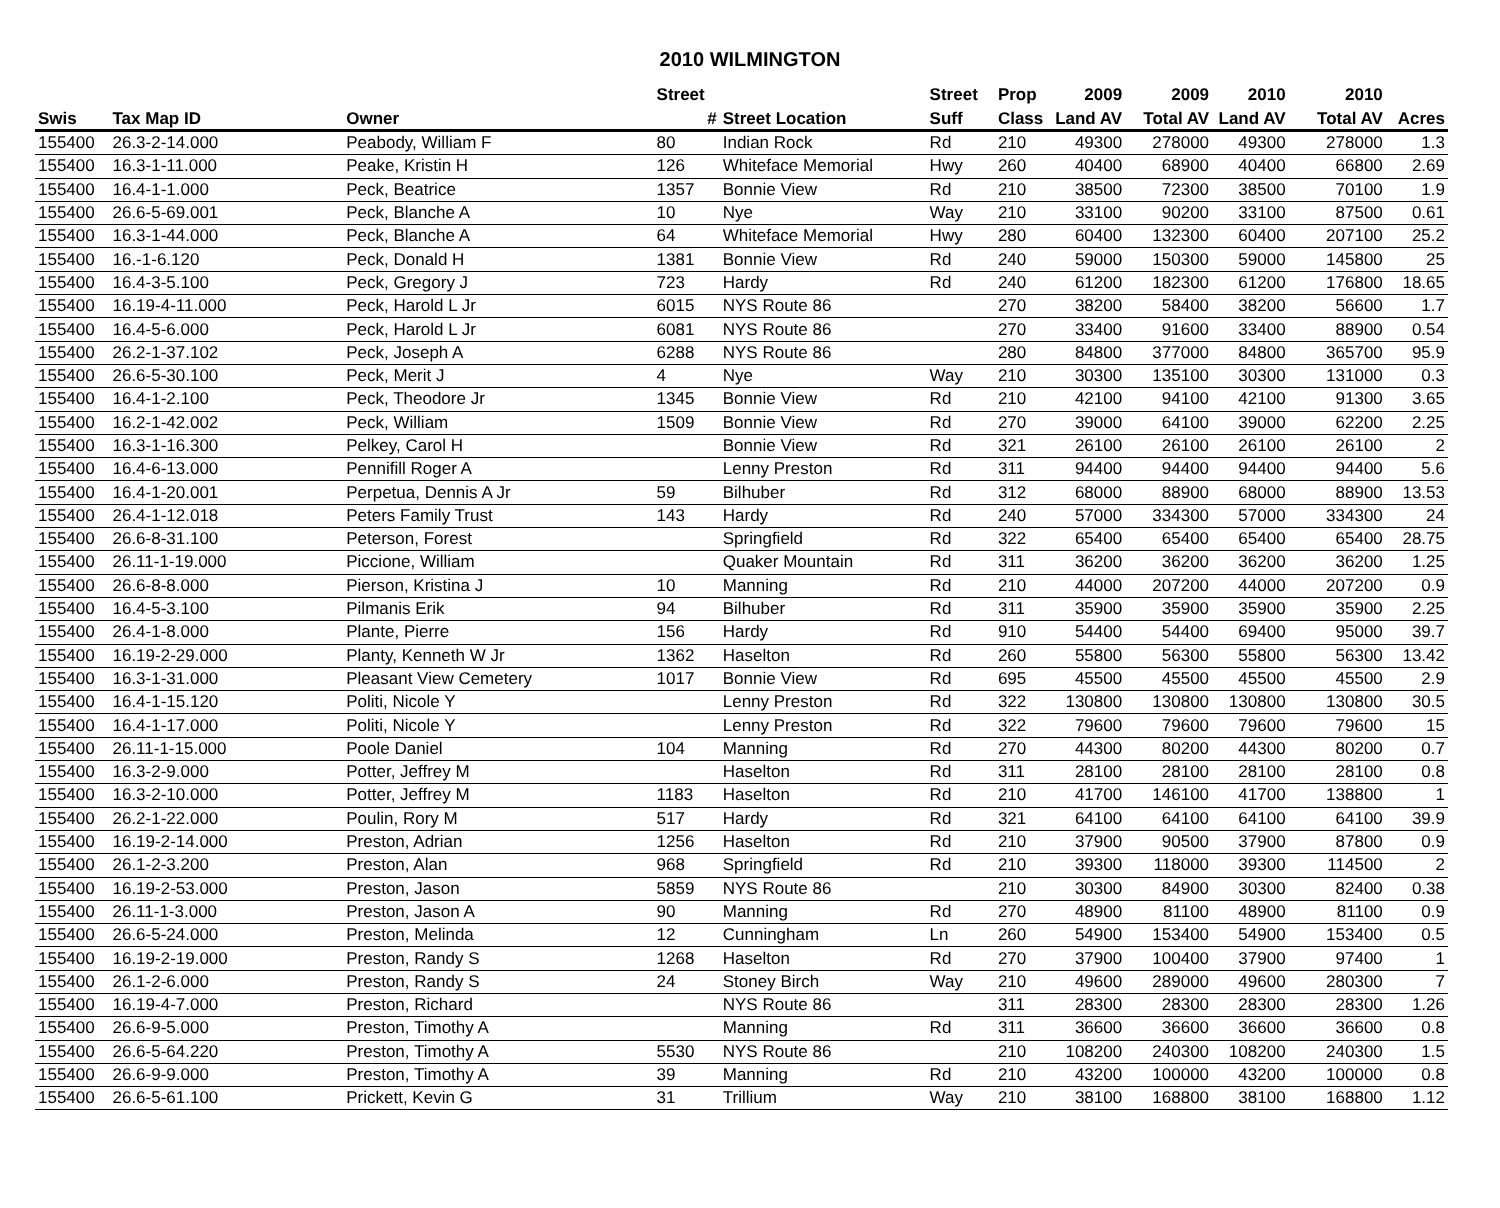2010 WILMINGTON
| | | | Street | | Street | Prop | 2009 | 2009 | 2010 | 2010 | |
| --- | --- | --- | --- | --- | --- | --- | --- | --- | --- | --- | --- |
| Swis | Tax Map ID | Owner | # | Street Location | Suff | Class | Land AV | Total AV | Land AV | Total AV | Acres |
| 155400 | 26.3-2-14.000 | Peabody, William F | 80 | Indian Rock | Rd | 210 | 49300 | 278000 | 49300 | 278000 | 1.3 |
| 155400 | 16.3-1-11.000 | Peake, Kristin H | 126 | Whiteface Memorial | Hwy | 260 | 40400 | 68900 | 40400 | 66800 | 2.69 |
| 155400 | 16.4-1-1.000 | Peck, Beatrice | 1357 | Bonnie View | Rd | 210 | 38500 | 72300 | 38500 | 70100 | 1.9 |
| 155400 | 26.6-5-69.001 | Peck, Blanche A | 10 | Nye | Way | 210 | 33100 | 90200 | 33100 | 87500 | 0.61 |
| 155400 | 16.3-1-44.000 | Peck, Blanche A | 64 | Whiteface Memorial | Hwy | 280 | 60400 | 132300 | 60400 | 207100 | 25.2 |
| 155400 | 16.-1-6.120 | Peck, Donald H | 1381 | Bonnie View | Rd | 240 | 59000 | 150300 | 59000 | 145800 | 25 |
| 155400 | 16.4-3-5.100 | Peck, Gregory J | 723 | Hardy | Rd | 240 | 61200 | 182300 | 61200 | 176800 | 18.65 |
| 155400 | 16.19-4-11.000 | Peck, Harold L Jr | 6015 | NYS Route 86 | | 270 | 38200 | 58400 | 38200 | 56600 | 1.7 |
| 155400 | 16.4-5-6.000 | Peck, Harold L Jr | 6081 | NYS Route 86 | | 270 | 33400 | 91600 | 33400 | 88900 | 0.54 |
| 155400 | 26.2-1-37.102 | Peck, Joseph A | 6288 | NYS Route 86 | | 280 | 84800 | 377000 | 84800 | 365700 | 95.9 |
| 155400 | 26.6-5-30.100 | Peck, Merit J | 4 | Nye | Way | 210 | 30300 | 135100 | 30300 | 131000 | 0.3 |
| 155400 | 16.4-1-2.100 | Peck, Theodore Jr | 1345 | Bonnie View | Rd | 210 | 42100 | 94100 | 42100 | 91300 | 3.65 |
| 155400 | 16.2-1-42.002 | Peck, William | 1509 | Bonnie View | Rd | 270 | 39000 | 64100 | 39000 | 62200 | 2.25 |
| 155400 | 16.3-1-16.300 | Pelkey, Carol H | | Bonnie View | Rd | 321 | 26100 | 26100 | 26100 | 26100 | 2 |
| 155400 | 16.4-6-13.000 | Pennifill Roger A | | Lenny Preston | Rd | 311 | 94400 | 94400 | 94400 | 94400 | 5.6 |
| 155400 | 16.4-1-20.001 | Perpetua, Dennis A Jr | 59 | Bilhuber | Rd | 312 | 68000 | 88900 | 68000 | 88900 | 13.53 |
| 155400 | 26.4-1-12.018 | Peters Family Trust | 143 | Hardy | Rd | 240 | 57000 | 334300 | 57000 | 334300 | 24 |
| 155400 | 26.6-8-31.100 | Peterson, Forest | | Springfield | Rd | 322 | 65400 | 65400 | 65400 | 65400 | 28.75 |
| 155400 | 26.11-1-19.000 | Piccione, William | | Quaker Mountain | Rd | 311 | 36200 | 36200 | 36200 | 36200 | 1.25 |
| 155400 | 26.6-8-8.000 | Pierson, Kristina J | 10 | Manning | Rd | 210 | 44000 | 207200 | 44000 | 207200 | 0.9 |
| 155400 | 16.4-5-3.100 | Pilmanis Erik | 94 | Bilhuber | Rd | 311 | 35900 | 35900 | 35900 | 35900 | 2.25 |
| 155400 | 26.4-1-8.000 | Plante, Pierre | 156 | Hardy | Rd | 910 | 54400 | 54400 | 69400 | 95000 | 39.7 |
| 155400 | 16.19-2-29.000 | Planty, Kenneth W Jr | 1362 | Haselton | Rd | 260 | 55800 | 56300 | 55800 | 56300 | 13.42 |
| 155400 | 16.3-1-31.000 | Pleasant View Cemetery | 1017 | Bonnie View | Rd | 695 | 45500 | 45500 | 45500 | 45500 | 2.9 |
| 155400 | 16.4-1-15.120 | Politi, Nicole Y | | Lenny Preston | Rd | 322 | 130800 | 130800 | 130800 | 130800 | 30.5 |
| 155400 | 16.4-1-17.000 | Politi, Nicole Y | | Lenny Preston | Rd | 322 | 79600 | 79600 | 79600 | 79600 | 15 |
| 155400 | 26.11-1-15.000 | Poole Daniel | 104 | Manning | Rd | 270 | 44300 | 80200 | 44300 | 80200 | 0.7 |
| 155400 | 16.3-2-9.000 | Potter, Jeffrey M | | Haselton | Rd | 311 | 28100 | 28100 | 28100 | 28100 | 0.8 |
| 155400 | 16.3-2-10.000 | Potter, Jeffrey M | 1183 | Haselton | Rd | 210 | 41700 | 146100 | 41700 | 138800 | 1 |
| 155400 | 26.2-1-22.000 | Poulin, Rory M | 517 | Hardy | Rd | 321 | 64100 | 64100 | 64100 | 64100 | 39.9 |
| 155400 | 16.19-2-14.000 | Preston, Adrian | 1256 | Haselton | Rd | 210 | 37900 | 90500 | 37900 | 87800 | 0.9 |
| 155400 | 26.1-2-3.200 | Preston, Alan | 968 | Springfield | Rd | 210 | 39300 | 118000 | 39300 | 114500 | 2 |
| 155400 | 16.19-2-53.000 | Preston, Jason | 5859 | NYS Route 86 | | 210 | 30300 | 84900 | 30300 | 82400 | 0.38 |
| 155400 | 26.11-1-3.000 | Preston, Jason A | 90 | Manning | Rd | 270 | 48900 | 81100 | 48900 | 81100 | 0.9 |
| 155400 | 26.6-5-24.000 | Preston, Melinda | 12 | Cunningham | Ln | 260 | 54900 | 153400 | 54900 | 153400 | 0.5 |
| 155400 | 16.19-2-19.000 | Preston, Randy S | 1268 | Haselton | Rd | 270 | 37900 | 100400 | 37900 | 97400 | 1 |
| 155400 | 26.1-2-6.000 | Preston, Randy S | 24 | Stoney Birch | Way | 210 | 49600 | 289000 | 49600 | 280300 | 7 |
| 155400 | 16.19-4-7.000 | Preston, Richard | | NYS Route 86 | | 311 | 28300 | 28300 | 28300 | 28300 | 1.26 |
| 155400 | 26.6-9-5.000 | Preston, Timothy A | | Manning | Rd | 311 | 36600 | 36600 | 36600 | 36600 | 0.8 |
| 155400 | 26.6-5-64.220 | Preston, Timothy A | 5530 | NYS Route 86 | | 210 | 108200 | 240300 | 108200 | 240300 | 1.5 |
| 155400 | 26.6-9-9.000 | Preston, Timothy A | 39 | Manning | Rd | 210 | 43200 | 100000 | 43200 | 100000 | 0.8 |
| 155400 | 26.6-5-61.100 | Prickett, Kevin G | 31 | Trillium | Way | 210 | 38100 | 168800 | 38100 | 168800 | 1.12 |